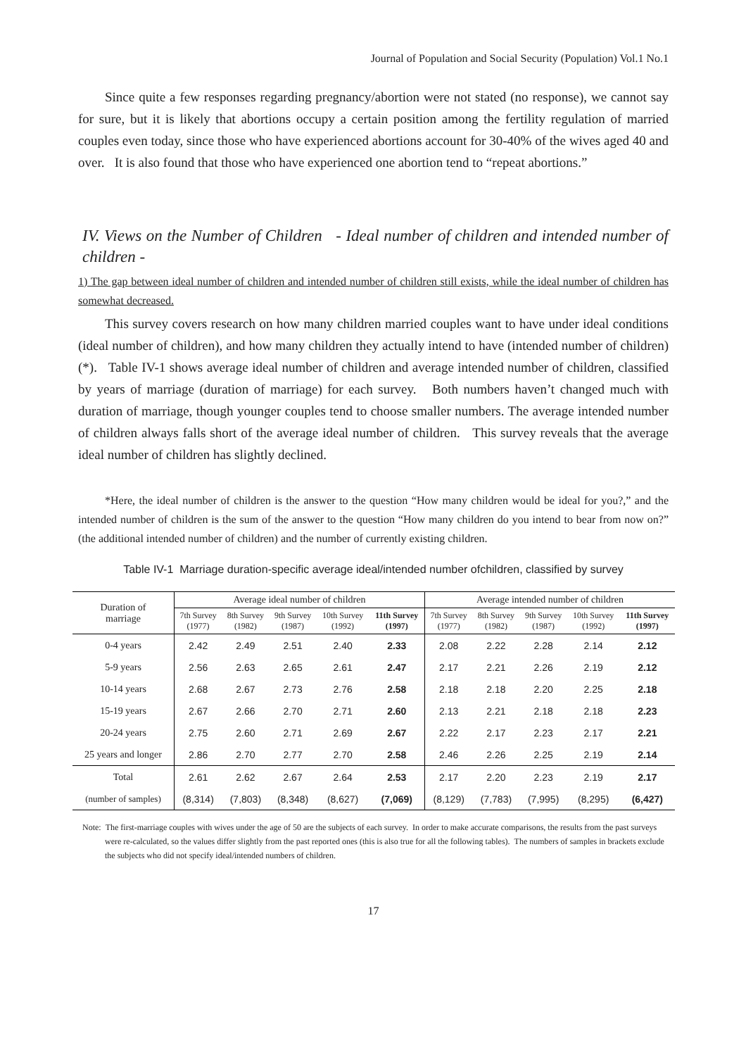Journal of Population and Social Security (Population) Vol.1 No.1
Since quite a few responses regarding pregnancy/abortion were not stated (no response), we cannot say for sure, but it is likely that abortions occupy a certain position among the fertility regulation of married couples even today, since those who have experienced abortions account for 30-40% of the wives aged 40 and over. It is also found that those who have experienced one abortion tend to “repeat abortions.”
IV. Views on the Number of Children - Ideal number of children and intended number of children -
1) The gap between ideal number of children and intended number of children still exists, while the ideal number of children has somewhat decreased.
This survey covers research on how many children married couples want to have under ideal conditions (ideal number of children), and how many children they actually intend to have (intended number of children) (*). Table IV-1 shows average ideal number of children and average intended number of children, classified by years of marriage (duration of marriage) for each survey. Both numbers haven’t changed much with duration of marriage, though younger couples tend to choose smaller numbers. The average intended number of children always falls short of the average ideal number of children. This survey reveals that the average ideal number of children has slightly declined.
*Here, the ideal number of children is the answer to the question “How many children would be ideal for you?,” and the intended number of children is the sum of the answer to the question “How many children do you intend to bear from now on?” (the additional intended number of children) and the number of currently existing children.
Table IV-1 Marriage duration-specific average ideal/intended number ofchildren, classified by survey
| Duration of marriage | Average ideal number of children | | | | | Average intended number of children | | | | |
| --- | --- | --- | --- | --- | --- | --- | --- | --- | --- | --- |
| | 7th Survey (1977) | 8th Survey (1982) | 9th Survey (1987) | 10th Survey (1992) | 11th Survey (1997) | 7th Survey (1977) | 8th Survey (1982) | 9th Survey (1987) | 10th Survey (1992) | 11th Survey (1997) |
| 0-4 years | 2.42 | 2.49 | 2.51 | 2.40 | 2.33 | 2.08 | 2.22 | 2.28 | 2.14 | 2.12 |
| 5-9 years | 2.56 | 2.63 | 2.65 | 2.61 | 2.47 | 2.17 | 2.21 | 2.26 | 2.19 | 2.12 |
| 10-14 years | 2.68 | 2.67 | 2.73 | 2.76 | 2.58 | 2.18 | 2.18 | 2.20 | 2.25 | 2.18 |
| 15-19 years | 2.67 | 2.66 | 2.70 | 2.71 | 2.60 | 2.13 | 2.21 | 2.18 | 2.18 | 2.23 |
| 20-24 years | 2.75 | 2.60 | 2.71 | 2.69 | 2.67 | 2.22 | 2.17 | 2.23 | 2.17 | 2.21 |
| 25 years and longer | 2.86 | 2.70 | 2.77 | 2.70 | 2.58 | 2.46 | 2.26 | 2.25 | 2.19 | 2.14 |
| Total | 2.61 | 2.62 | 2.67 | 2.64 | 2.53 | 2.17 | 2.20 | 2.23 | 2.19 | 2.17 |
| (number of samples) | (8,314) | (7,803) | (8,348) | (8,627) | (7,069) | (8,129) | (7,783) | (7,995) | (8,295) | (6,427) |
Note: The first-marriage couples with wives under the age of 50 are the subjects of each survey. In order to make accurate comparisons, the results from the past surveys were re-calculated, so the values differ slightly from the past reported ones (this is also true for all the following tables). The numbers of samples in brackets exclude the subjects who did not specify ideal/intended numbers of children.
17